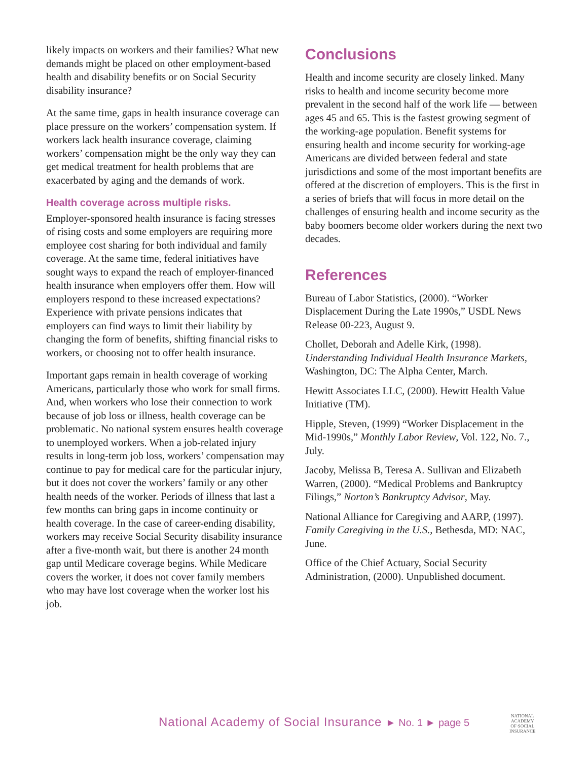likely impacts on workers and their families? What new demands might be placed on other employment-based health and disability benefits or on Social Security disability insurance?
At the same time, gaps in health insurance coverage can place pressure on the workers’ compensation system. If workers lack health insurance coverage, claiming workers’ compensation might be the only way they can get medical treatment for health problems that are exacerbated by aging and the demands of work.
Health coverage across multiple risks.
Employer-sponsored health insurance is facing stresses of rising costs and some employers are requiring more employee cost sharing for both individual and family coverage. At the same time, federal initiatives have sought ways to expand the reach of employer-financed health insurance when employers offer them. How will employers respond to these increased expectations? Experience with private pensions indicates that employers can find ways to limit their liability by changing the form of benefits, shifting financial risks to workers, or choosing not to offer health insurance.
Important gaps remain in health coverage of working Americans, particularly those who work for small firms. And, when workers who lose their connection to work because of job loss or illness, health coverage can be problematic. No national system ensures health coverage to unemployed workers. When a job-related injury results in long-term job loss, workers’ compensation may continue to pay for medical care for the particular injury, but it does not cover the workers’ family or any other health needs of the worker. Periods of illness that last a few months can bring gaps in income continuity or health coverage. In the case of career-ending disability, workers may receive Social Security disability insurance after a five-month wait, but there is another 24 month gap until Medicare coverage begins. While Medicare covers the worker, it does not cover family members who may have lost coverage when the worker lost his job.
Conclusions
Health and income security are closely linked. Many risks to health and income security become more prevalent in the second half of the work life — between ages 45 and 65. This is the fastest growing segment of the working-age population. Benefit systems for ensuring health and income security for working-age Americans are divided between federal and state jurisdictions and some of the most important benefits are offered at the discretion of employers. This is the first in a series of briefs that will focus in more detail on the challenges of ensuring health and income security as the baby boomers become older workers during the next two decades.
References
Bureau of Labor Statistics, (2000). “Worker Displacement During the Late 1990s,” USDL News Release 00-223, August 9.
Chollet, Deborah and Adelle Kirk, (1998). Understanding Individual Health Insurance Markets, Washington, DC: The Alpha Center, March.
Hewitt Associates LLC, (2000). Hewitt Health Value Initiative (TM).
Hipple, Steven, (1999) “Worker Displacement in the Mid-1990s,” Monthly Labor Review, Vol. 122, No. 7., July.
Jacoby, Melissa B, Teresa A. Sullivan and Elizabeth Warren, (2000). “Medical Problems and Bankruptcy Filings,” Norton’s Bankruptcy Advisor, May.
National Alliance for Caregiving and AARP, (1997). Family Caregiving in the U.S., Bethesda, MD: NAC, June.
Office of the Chief Actuary, Social Security Administration, (2000). Unpublished document.
National Academy of Social Insurance ► No. 1 ► page 5
NATIONAL
ACADEMY
OF·SOCIAL
INSURANCE